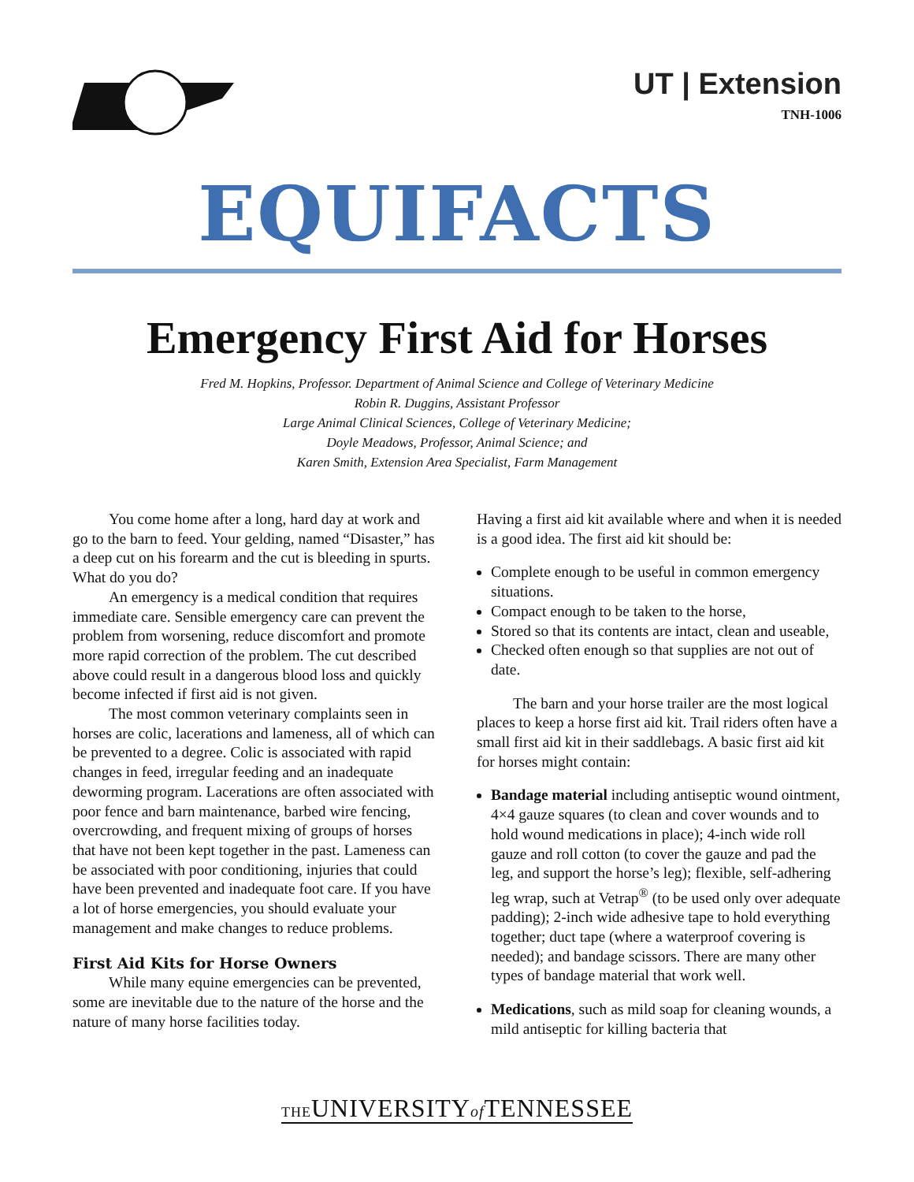UT | Extension
TNH-1006
EQUIFACTS
Emergency First Aid for Horses
Fred M. Hopkins, Professor. Department of Animal Science and College of Veterinary Medicine
Robin R. Duggins, Assistant Professor
Large Animal Clinical Sciences, College of Veterinary Medicine;
Doyle Meadows, Professor, Animal Science; and
Karen Smith, Extension Area Specialist, Farm Management
You come home after a long, hard day at work and go to the barn to feed. Your gelding, named “Disaster,” has a deep cut on his forearm and the cut is bleeding in spurts. What do you do?
An emergency is a medical condition that requires immediate care. Sensible emergency care can prevent the problem from worsening, reduce discomfort and promote more rapid correction of the problem. The cut described above could result in a dangerous blood loss and quickly become infected if first aid is not given.
The most common veterinary complaints seen in horses are colic, lacerations and lameness, all of which can be prevented to a degree. Colic is associated with rapid changes in feed, irregular feeding and an inadequate deworming program. Lacerations are often associated with poor fence and barn maintenance, barbed wire fencing, overcrowding, and frequent mixing of groups of horses that have not been kept together in the past. Lameness can be associated with poor conditioning, injuries that could have been prevented and inadequate foot care. If you have a lot of horse emergencies, you should evaluate your management and make changes to reduce problems.
First Aid Kits for Horse Owners
While many equine emergencies can be prevented, some are inevitable due to the nature of the horse and the nature of many horse facilities today.
Having a first aid kit available where and when it is needed is a good idea. The first aid kit should be:
Complete enough to be useful in common emergency situations.
Compact enough to be taken to the horse,
Stored so that its contents are intact, clean and useable,
Checked often enough so that supplies are not out of date.
The barn and your horse trailer are the most logical places to keep a horse first aid kit. Trail riders often have a small first aid kit in their saddlebags. A basic first aid kit for horses might contain:
Bandage material including antiseptic wound ointment, 4×4 gauze squares (to clean and cover wounds and to hold wound medications in place); 4-inch wide roll gauze and roll cotton (to cover the gauze and pad the leg, and support the horse’s leg); flexible, self-adhering leg wrap, such at Vetrap<sup>®</sup> (to be used only over adequate padding); 2-inch wide adhesive tape to hold everything together; duct tape (where a waterproof covering is needed); and bandage scissors. There are many other types of bandage material that work well.
Medications, such as mild soap for cleaning wounds, a mild antiseptic for killing bacteria that
THEUNIVERSITYof TENNESSEE